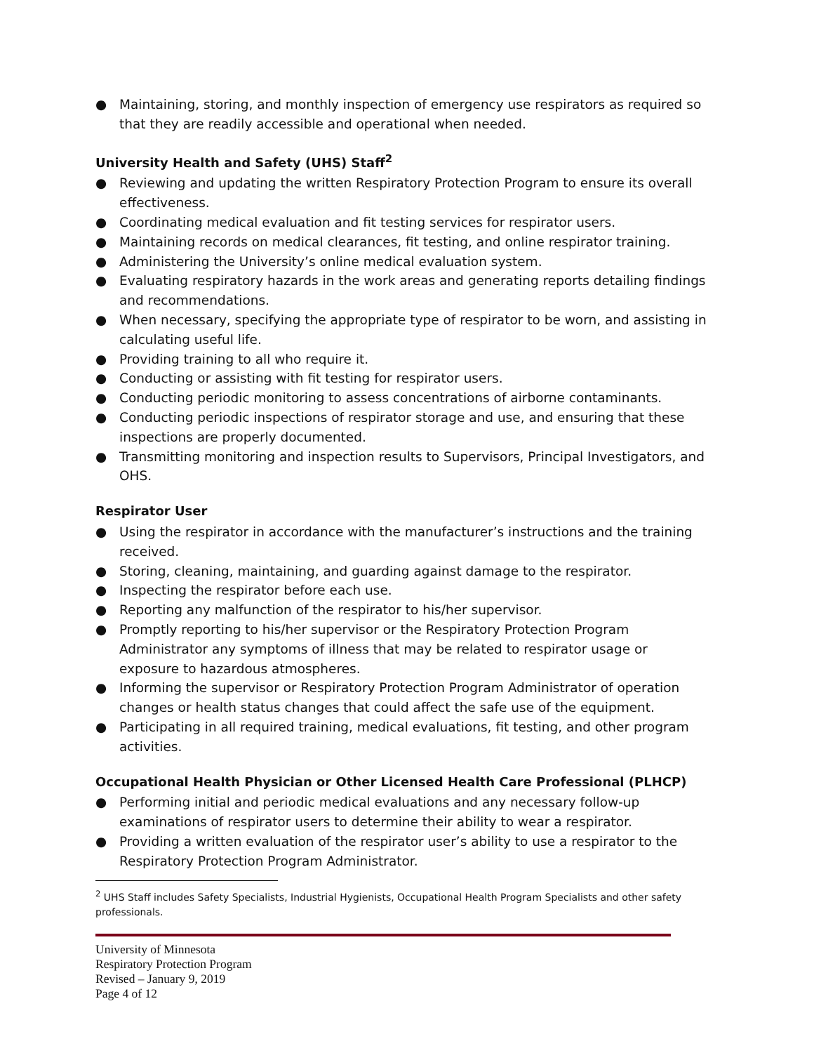● Maintaining, storing, and monthly inspection of emergency use respirators as required so that they are readily accessible and operational when needed.
University Health and Safety (UHS) Staff<sup>2</sup>
● Reviewing and updating the written Respiratory Protection Program to ensure its overall effectiveness.
● Coordinating medical evaluation and fit testing services for respirator users.
● Maintaining records on medical clearances, fit testing, and online respirator training.
● Administering the University’s online medical evaluation system.
● Evaluating respiratory hazards in the work areas and generating reports detailing findings and recommendations.
● When necessary, specifying the appropriate type of respirator to be worn, and assisting in calculating useful life.
● Providing training to all who require it.
● Conducting or assisting with fit testing for respirator users.
● Conducting periodic monitoring to assess concentrations of airborne contaminants.
● Conducting periodic inspections of respirator storage and use, and ensuring that these inspections are properly documented.
● Transmitting monitoring and inspection results to Supervisors, Principal Investigators, and OHS.
Respirator User
● Using the respirator in accordance with the manufacturer’s instructions and the training received.
● Storing, cleaning, maintaining, and guarding against damage to the respirator.
● Inspecting the respirator before each use.
● Reporting any malfunction of the respirator to his/her supervisor.
● Promptly reporting to his/her supervisor or the Respiratory Protection Program Administrator any symptoms of illness that may be related to respirator usage or exposure to hazardous atmospheres.
● Informing the supervisor or Respiratory Protection Program Administrator of operation changes or health status changes that could affect the safe use of the equipment.
● Participating in all required training, medical evaluations, fit testing, and other program activities.
Occupational Health Physician or Other Licensed Health Care Professional (PLHCP)
● Performing initial and periodic medical evaluations and any necessary follow-up examinations of respirator users to determine their ability to wear a respirator.
● Providing a written evaluation of the respirator user’s ability to use a respirator to the Respiratory Protection Program Administrator.
<sup>2</sup> UHS Staff includes Safety Specialists, Industrial Hygienists, Occupational Health Program Specialists and other safety professionals.
University of Minnesota
Respiratory Protection Program
Revised – January 9, 2019
Page 4 of 12